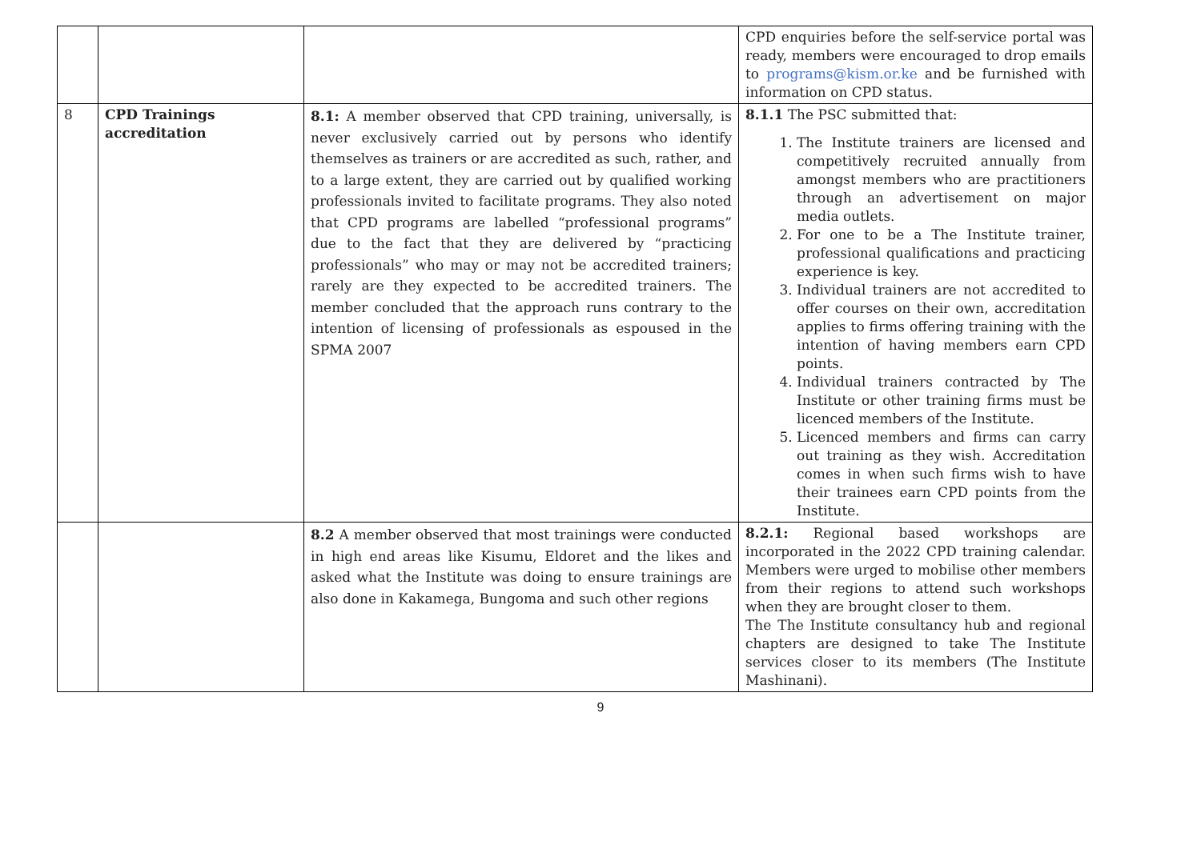| | | | CPD enquiries before the self-service portal was ready, members were encouraged to drop emails to programs@kism.or.ke and be furnished with information on CPD status. |
| 8 | CPD Trainings accreditation | 8.1: A member observed that CPD training, universally, is never exclusively carried out by persons who identify themselves as trainers or are accredited as such, rather, and to a large extent, they are carried out by qualified working professionals invited to facilitate programs. They also noted that CPD programs are labelled “professional programs” due to the fact that they are delivered by “practicing professionals” who may or may not be accredited trainers; rarely are they expected to be accredited trainers. The member concluded that the approach runs contrary to the intention of licensing of professionals as espoused in the SPMA 2007 | 8.1.1 The PSC submitted that: 1. The Institute trainers are licensed and competitively recruited annually from amongst members who are practitioners through an advertisement on major media outlets. 2. For one to be a The Institute trainer, professional qualifications and practicing experience is key. 3. Individual trainers are not accredited to offer courses on their own, accreditation applies to firms offering training with the intention of having members earn CPD points. 4. Individual trainers contracted by The Institute or other training firms must be licenced members of the Institute. 5. Licenced members and firms can carry out training as they wish. Accreditation comes in when such firms wish to have their trainees earn CPD points from the Institute. |
| | | 8.2 A member observed that most trainings were conducted in high end areas like Kisumu, Eldoret and the likes and asked what the Institute was doing to ensure trainings are also done in Kakamega, Bungoma and such other regions | 8.2.1: Regional based workshops are incorporated in the 2022 CPD training calendar. Members were urged to mobilise other members from their regions to attend such workshops when they are brought closer to them. The The Institute consultancy hub and regional chapters are designed to take The Institute services closer to its members (The Institute Mashinani). |
9